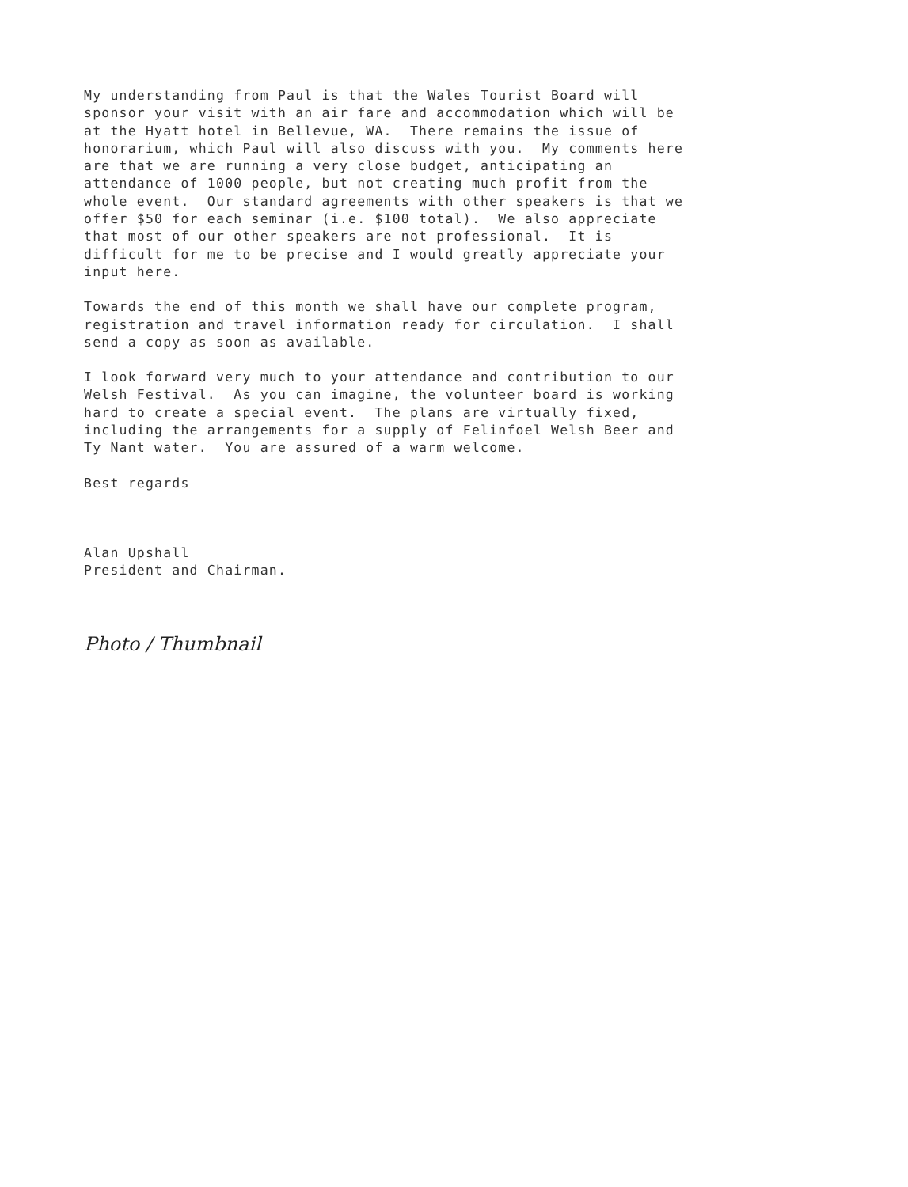My understanding from Paul is that the Wales Tourist Board will sponsor your visit with an air fare and accommodation which will be at the Hyatt hotel in Bellevue, WA. There remains the issue of honorarium, which Paul will also discuss with you. My comments here are that we are running a very close budget, anticipating an attendance of 1000 people, but not creating much profit from the whole event. Our standard agreements with other speakers is that we offer $50 for each seminar (i.e. $100 total). We also appreciate that most of our other speakers are not professional. It is difficult for me to be precise and I would greatly appreciate your input here.
Towards the end of this month we shall have our complete program, registration and travel information ready for circulation. I shall send a copy as soon as available.
I look forward very much to your attendance and contribution to our Welsh Festival. As you can imagine, the volunteer board is working hard to create a special event. The plans are virtually fixed, including the arrangements for a supply of Felinfoel Welsh Beer and Ty Nant water. You are assured of a warm welcome.
Best regards
Alan Upshall President and Chairman.
Photo / Thumbnail